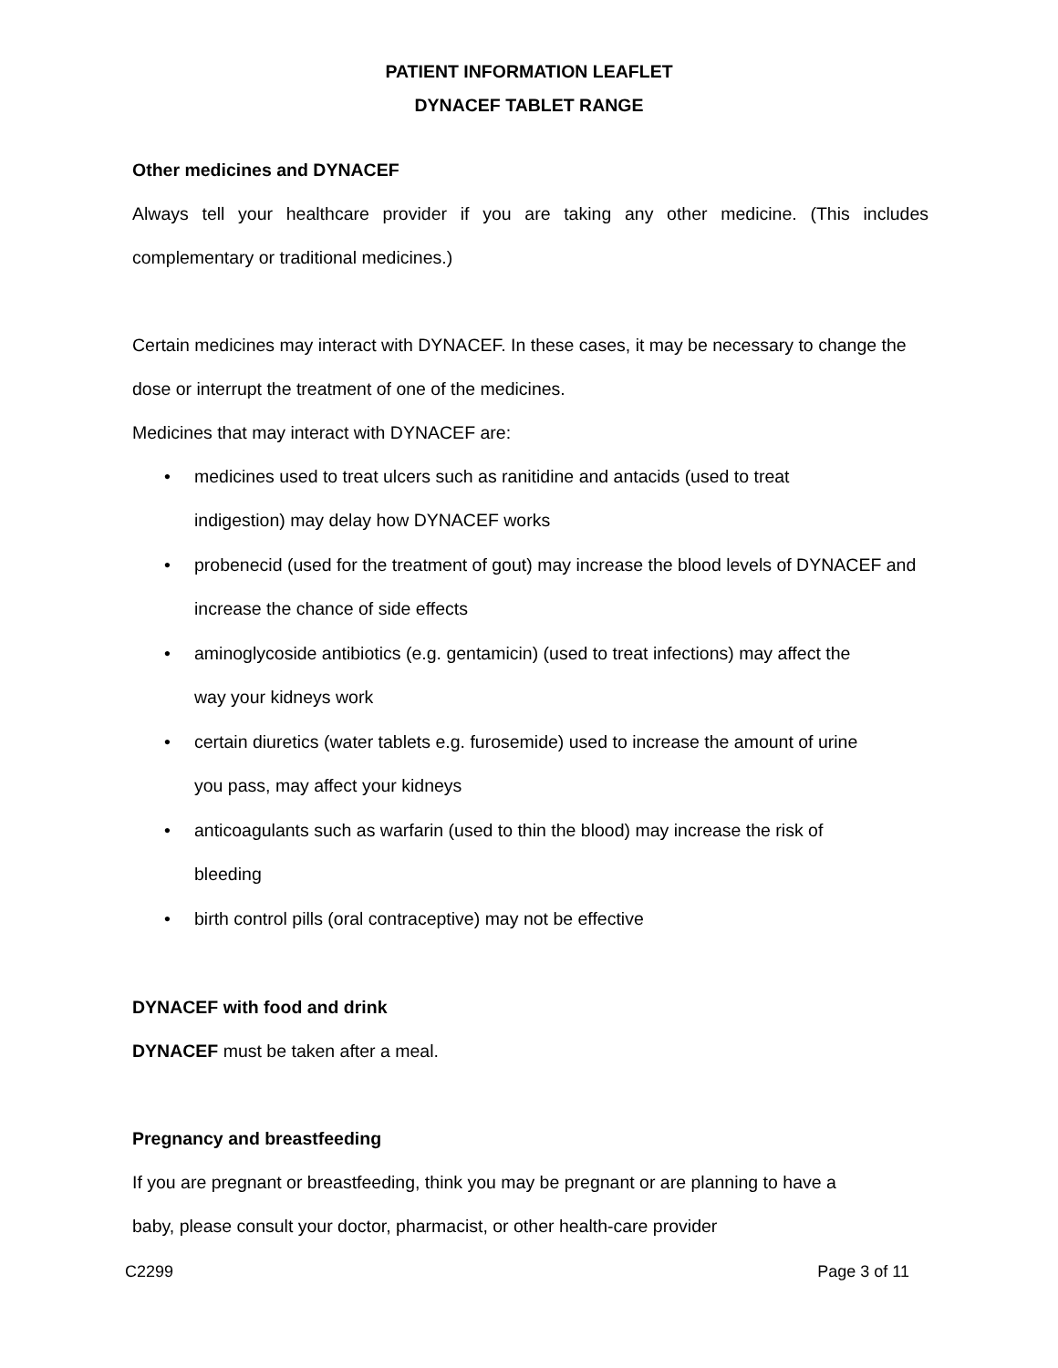PATIENT INFORMATION LEAFLET
DYNACEF TABLET RANGE
Other medicines and DYNACEF
Always tell your healthcare provider if you are taking any other medicine. (This includes complementary or traditional medicines.)
Certain medicines may interact with DYNACEF. In these cases, it may be necessary to change the dose or interrupt the treatment of one of the medicines.
Medicines that may interact with DYNACEF are:
• medicines used to treat ulcers such as ranitidine and antacids (used to treat
indigestion) may delay how DYNACEF works
• probenecid (used for the treatment of gout) may increase the blood levels of DYNACEF and increase the chance of side effects
• aminoglycoside antibiotics (e.g. gentamicin) (used to treat infections) may affect the
way your kidneys work
• certain diuretics (water tablets e.g. furosemide) used to increase the amount of urine
you pass, may affect your kidneys
• anticoagulants such as warfarin (used to thin the blood) may increase the risk of
bleeding
• birth control pills (oral contraceptive) may not be effective
DYNACEF with food and drink
DYNACEF must be taken after a meal.
Pregnancy and breastfeeding
If you are pregnant or breastfeeding, think you may be pregnant or are planning to have a
baby, please consult your doctor, pharmacist, or other health-care provider
C2299 Page 3 of 11